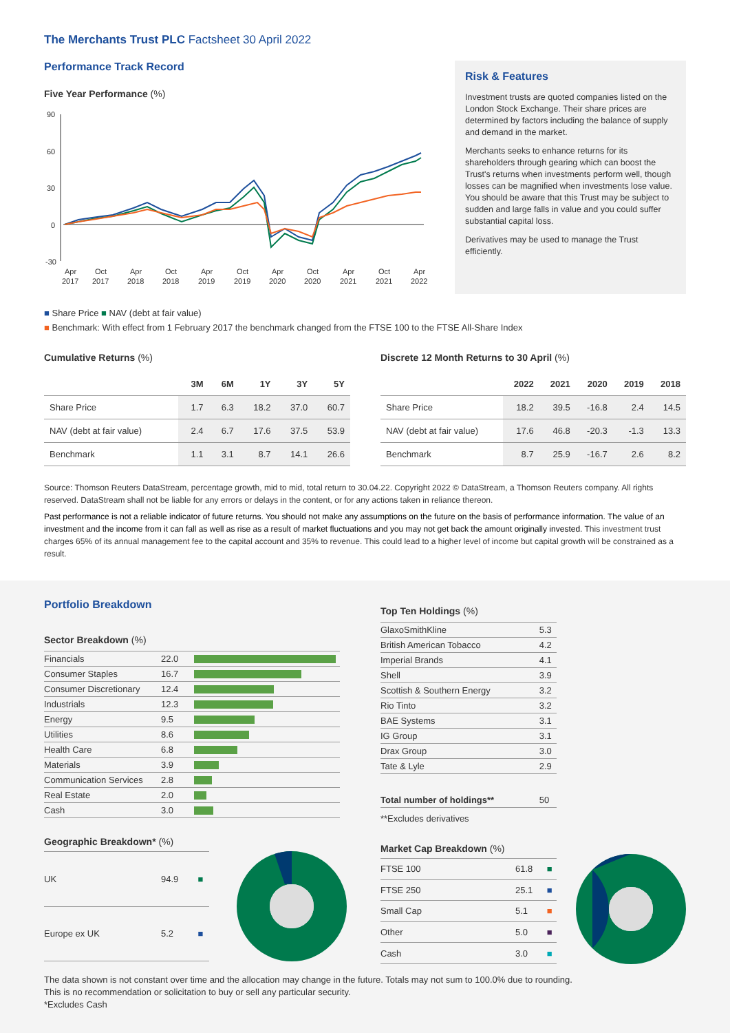The Merchants Trust PLC Factsheet 30 April 2022
Performance Track Record
Five Year Performance (%)
90
60
30
0
-30
Apr
Oct
Apr
Oct
Apr
Oct
Apr
Oct
Apr
Oct
Apr
2017
2017
2018
2018
2019
2019
2020
2020
2021
2021
2022
Risk & Features
Investment trusts are quoted companies listed on the London Stock Exchange. Their share prices are determined by factors including the balance of supply and demand in the market.
Merchants seeks to enhance returns for its shareholders through gearing which can boost the Trust's returns when investments perform well, though losses can be magnified when investments lose value. You should be aware that this Trust may be subject to sudden and large falls in value and you could suffer substantial capital loss.
Derivatives may be used to manage the Trust efficiently.
■ Share Price ■ NAV (debt at fair value)
■ Benchmark: With effect from 1 February 2017 the benchmark changed from the FTSE 100 to the FTSE All-Share Index
Cumulative Returns (%)
| | 3M | 6M | 1Y | 3Y | 5Y |
| --- | --- | --- | --- | --- | --- |
| Share Price | 1.7 | 6.3 | 18.2 | 37.0 | 60.7 |
| NAV (debt at fair value) | 2.4 | 6.7 | 17.6 | 37.5 | 53.9 |
| Benchmark | 1.1 | 3.1 | 8.7 | 14.1 | 26.6 |
Discrete 12 Month Returns to 30 April (%)
| | 2022 | 2021 | 2020 | 2019 | 2018 |
| --- | --- | --- | --- | --- | --- |
| Share Price | 18.2 | 39.5 | -16.8 | 2.4 | 14.5 |
| NAV (debt at fair value) | 17.6 | 46.8 | -20.3 | -1.3 | 13.3 |
| Benchmark | 8.7 | 25.9 | -16.7 | 2.6 | 8.2 |
Source: Thomson Reuters DataStream, percentage growth, mid to mid, total return to 30.04.22. Copyright 2022 © DataStream, a Thomson Reuters company. All rights reserved. DataStream shall not be liable for any errors or delays in the content, or for any actions taken in reliance thereon.
Past performance is not a reliable indicator of future returns. You should not make any assumptions on the future on the basis of performance information. The value of an investment and the income from it can fall as well as rise as a result of market fluctuations and you may not get back the amount originally invested. This investment trust charges 65% of its annual management fee to the capital account and 35% to revenue. This could lead to a higher level of income but capital growth will be constrained as a result.
Portfolio Breakdown
Sector Breakdown (%)
| Financials | 22.0 | |
| Consumer Staples | 16.7 | |
| Consumer Discretionary | 12.4 | |
| Industrials | 12.3 | |
| Energy | 9.5 | |
| Utilities | 8.6 | |
| Health Care | 6.8 | |
| Materials | 3.9 | |
| Communication Services | 2.8 | |
| Real Estate | 2.0 | |
| Cash | 3.0 | |
Geographic Breakdown* (%)
| UK | 94.9 | ■ |
| Europe ex UK | 5.2 | ■ |
Top Ten Holdings (%)
| GlaxoSmithKline | 5.3 |
| British American Tobacco | 4.2 |
| Imperial Brands | 4.1 |
| Shell | 3.9 |
| Scottish & Southern Energy | 3.2 |
| Rio Tinto | 3.2 |
| BAE Systems | 3.1 |
| IG Group | 3.1 |
| Drax Group | 3.0 |
| Tate & Lyle | 2.9 |
| Total number of holdings** | 50 |
**Excludes derivatives
Market Cap Breakdown (%)
| FTSE 100 | 61.8 | ■ |
| FTSE 250 | 25.1 | ■ |
| Small Cap | 5.1 | ■ |
| Other | 5.0 | ■ |
| Cash | 3.0 | ■ |
The data shown is not constant over time and the allocation may change in the future. Totals may not sum to 100.0% due to rounding.
This is no recommendation or solicitation to buy or sell any particular security.
*Excludes Cash